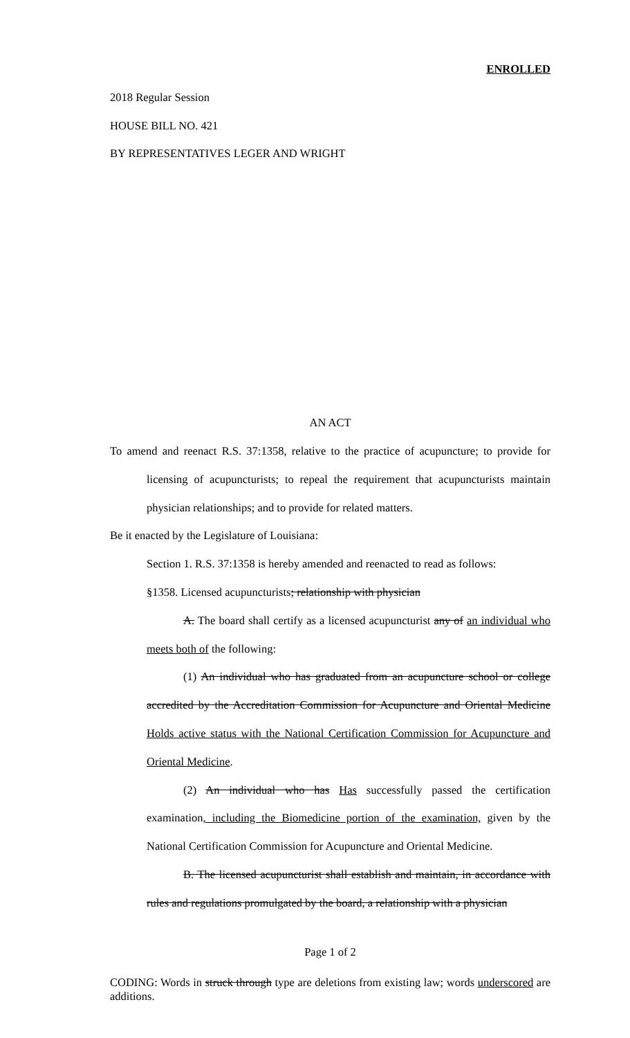ENROLLED
2018 Regular Session
HOUSE BILL NO. 421
BY REPRESENTATIVES LEGER AND WRIGHT
AN ACT
To amend and reenact R.S. 37:1358, relative to the practice of acupuncture; to provide for licensing of acupuncturists; to repeal the requirement that acupuncturists maintain physician relationships; and to provide for related matters.
Be it enacted by the Legislature of Louisiana:
Section 1. R.S. 37:1358 is hereby amended and reenacted to read as follows:
§1358. Licensed acupuncturists; relationship with physician
A. The board shall certify as a licensed acupuncturist any of an individual who meets both of the following:
(1) An individual who has graduated from an acupuncture school or college accredited by the Accreditation Commission for Acupuncture and Oriental Medicine Holds active status with the National Certification Commission for Acupuncture and Oriental Medicine.
(2) An individual who has Has successfully passed the certification examination, including the Biomedicine portion of the examination, given by the National Certification Commission for Acupuncture and Oriental Medicine.
B. The licensed acupuncturist shall establish and maintain, in accordance with rules and regulations promulgated by the board, a relationship with a physician
Page 1 of 2
CODING: Words in struck through type are deletions from existing law; words underscored are additions.